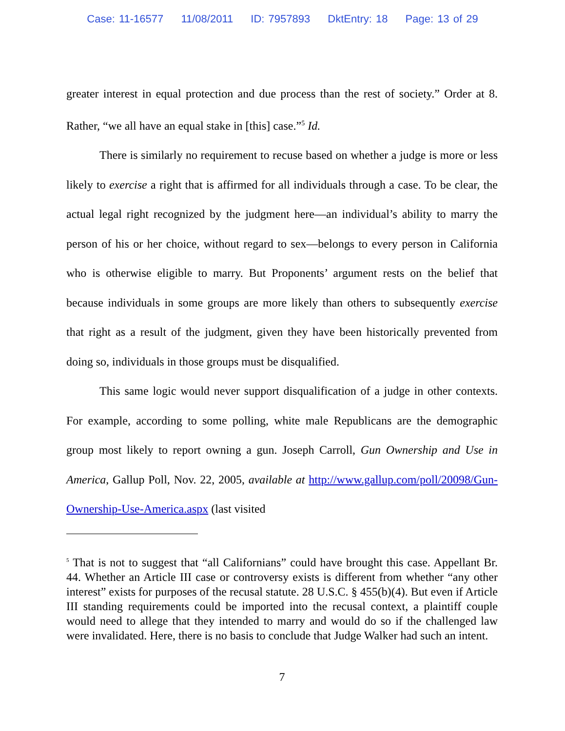Case: 11-16577 11/08/2011 ID: 7957893 DktEntry: 18 Page: 13 of 29
greater interest in equal protection and due process than the rest of society.” Order at 8. Rather, “we all have an equal stake in [this] case.”<sup>5</sup> Id.
There is similarly no requirement to recuse based on whether a judge is more or less likely to exercise a right that is affirmed for all individuals through a case. To be clear, the actual legal right recognized by the judgment here—an individual’s ability to marry the person of his or her choice, without regard to sex—belongs to every person in California who is otherwise eligible to marry. But Proponents’ argument rests on the belief that because individuals in some groups are more likely than others to subsequently exercise that right as a result of the judgment, given they have been historically prevented from doing so, individuals in those groups must be disqualified.
This same logic would never support disqualification of a judge in other contexts. For example, according to some polling, white male Republicans are the demographic group most likely to report owning a gun. Joseph Carroll, Gun Ownership and Use in America, Gallup Poll, Nov. 22, 2005, available at http://www.gallup.com/poll/20098/Gun-Ownership-Use-America.aspx (last visited
<sup>5</sup> That is not to suggest that “all Californians” could have brought this case. Appellant Br. 44. Whether an Article III case or controversy exists is different from whether “any other interest” exists for purposes of the recusal statute. 28 U.S.C. § 455(b)(4). But even if Article III standing requirements could be imported into the recusal context, a plaintiff couple would need to allege that they intended to marry and would do so if the challenged law were invalidated. Here, there is no basis to conclude that Judge Walker had such an intent.
7